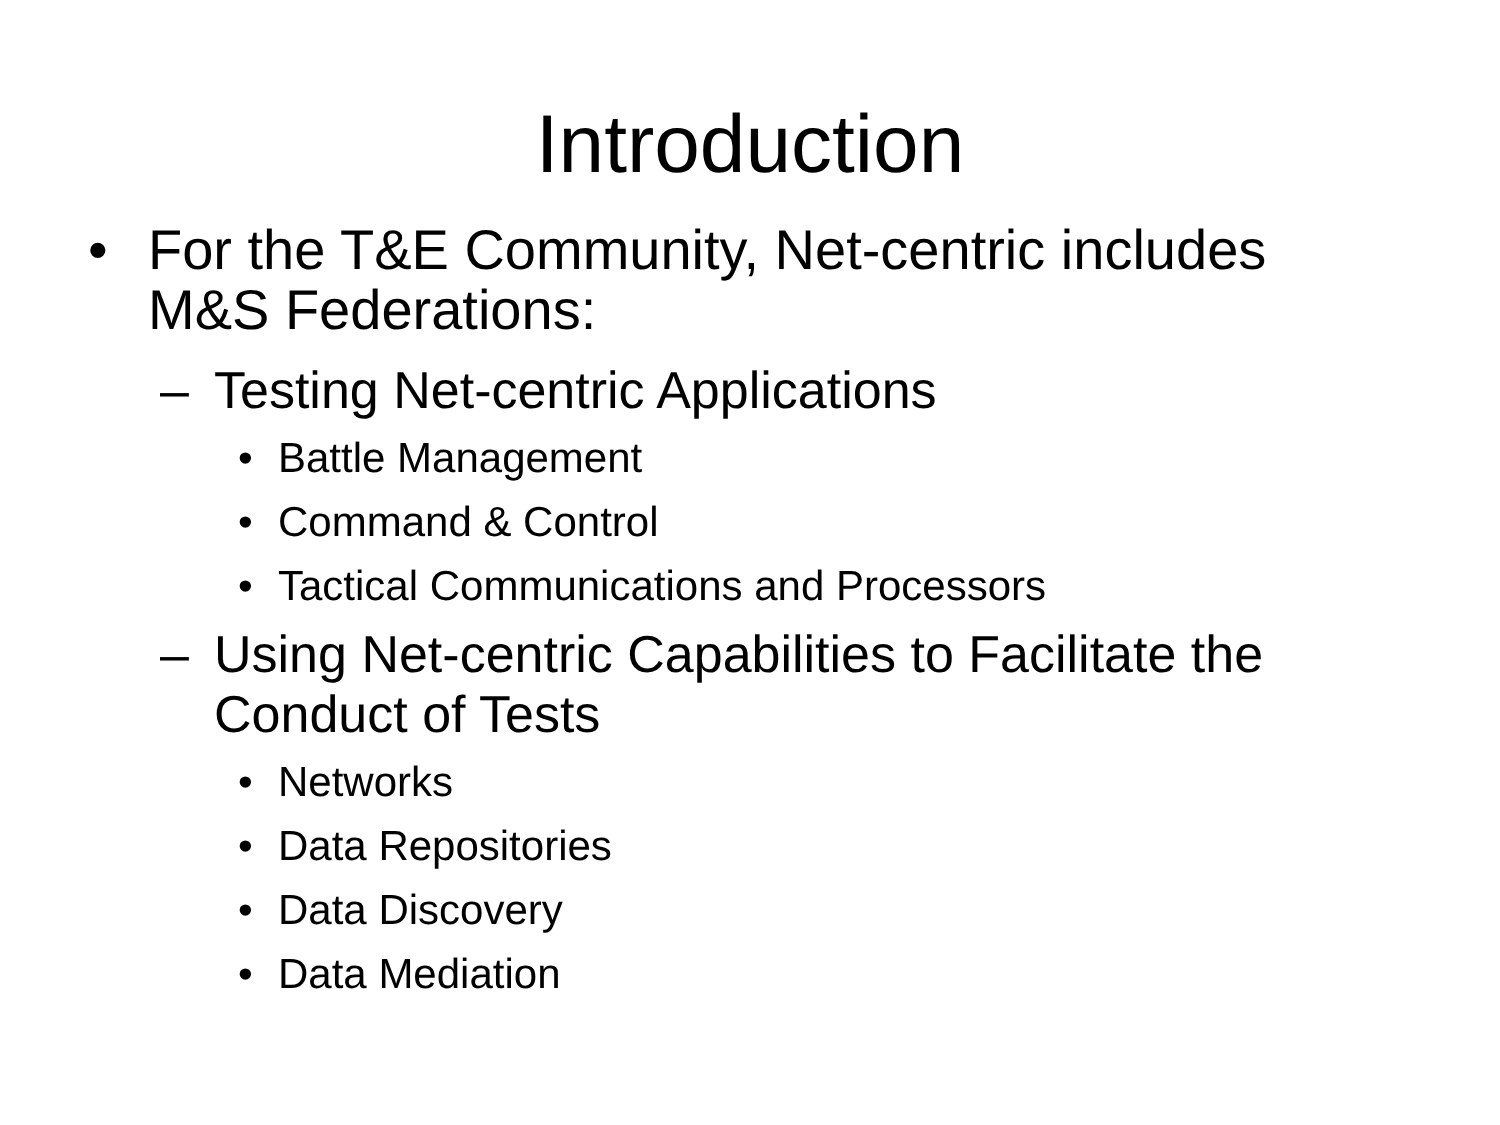Introduction
• For the T&E Community, Net-centric includes M&S Federations:
– Testing Net-centric Applications
• Battle Management
• Command & Control
• Tactical Communications and Processors
– Using Net-centric Capabilities to Facilitate the Conduct of Tests
• Networks
• Data Repositories
• Data Discovery
• Data Mediation